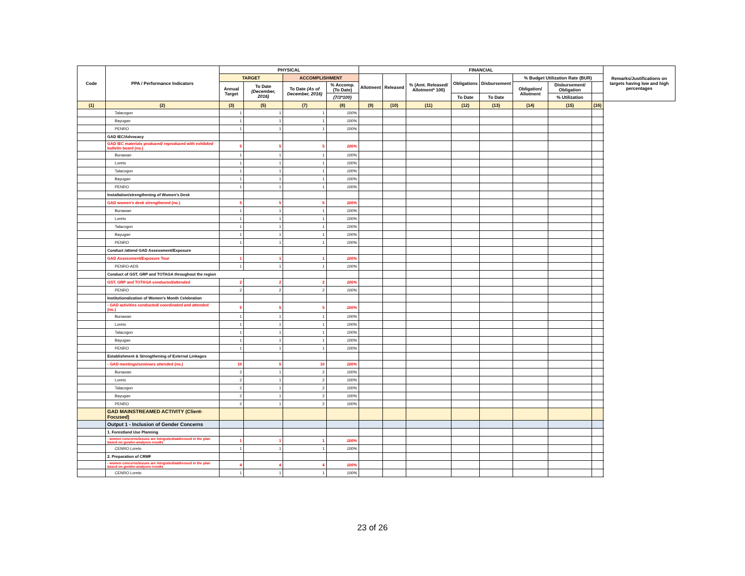| Code | PPA / Performance Indicators | PHYSICAL | | | | FINANCIAL | | | | | | | | Remarks/Justifications on targets having low and high percentages |
| --- | --- | --- | --- | --- | --- | --- | --- | --- | --- | --- | --- | --- | --- | --- |
| | | TARGET | | ACCOMPLISHMENT | | Allotment | Released | % (Amt. Released/ Allotment* 100) | Obligations | Disbursement | % Budget Utilization Rate (BUR) | | | |
| | | Annual Target | To Date (December, 2016) | To Date (As of December, 2016) | % Accomp. (To Date) | | | | | | Obligation/ Allotment | Disbursement/ Obligation | | |
| | | | | | (7/3*100) | | | | To Date | To Date | | % Utilization | | |
| (1) | (2) | (3) | (5) | (7) | (8) | (9) | (10) | (11) | (12) | (13) | (14) | (15) | (16) | |
| | Talacogon | 1 | 1 | 1 | 100% | | | | | | | | | |
| | Bayugan | 1 | 1 | 1 | 100% | | | | | | | | | |
| | PENRO | 1 | 1 | 1 | 100% | | | | | | | | | |
| | GAD IEC/Advocacy | | | | | | | | | | | | | |
| | GAD IEC materials produced/ reproduced with exhibited bulletin board (no.) | 5 | 5 | 5 | 100% | | | | | | | | | |
| | Bunawan | 1 | 1 | 1 | 100% | | | | | | | | | |
| | Loreto | 1 | 1 | 1 | 100% | | | | | | | | | |
| | Talacogon | 1 | 1 | 1 | 100% | | | | | | | | | |
| | Bayugan | 1 | 1 | 1 | 100% | | | | | | | | | |
| | PENRO | 1 | 1 | 1 | 100% | | | | | | | | | |
| | Installation/strengthening of Women's Desk | | | | | | | | | | | | | |
| | GAD women's desk strengthened (no.) | 5 | 5 | 5 | 100% | | | | | | | | | |
| | Bunawan | 1 | 1 | 1 | 100% | | | | | | | | | |
| | Loreto | 1 | 1 | 1 | 100% | | | | | | | | | |
| | Talacogon | 1 | 1 | 1 | 100% | | | | | | | | | |
| | Bayugan | 1 | 1 | 1 | 100% | | | | | | | | | |
| | PENRO | 1 | 1 | 1 | 100% | | | | | | | | | |
| | Conduct /attend GAD Assessment/Exposure | | | | | | | | | | | | | |
| | GAD Assessment/Exposure Tour | 1 | 1 | 1 | 100% | | | | | | | | | |
| | PENRO-ADS | 1 | 1 | 1 | 100% | | | | | | | | | |
| | Conduct of GST, GRP and TOTAGA throughout the region | | | | | | | | | | | | | |
| | GST, GRP and TOTAGA conducted/attended | 2 | 2 | 2 | 100% | | | | | | | | | |
| | PENRO | 2 | 2 | 2 | 100% | | | | | | | | | |
| | Institutionalization of Women's Month Celebration | | | | | | | | | | | | | |
| | - GAD activities conducted/ coordinated and attended (no.) | 5 | 5 | 5 | 100% | | | | | | | | | |
| | Bunawan | 1 | 1 | 1 | 100% | | | | | | | | | |
| | Loreto | 1 | 1 | 1 | 100% | | | | | | | | | |
| | Talacogon | 1 | 1 | 1 | 100% | | | | | | | | | |
| | Bayugan | 1 | 1 | 1 | 100% | | | | | | | | | |
| | PENRO | 1 | 1 | 1 | 100% | | | | | | | | | |
| | Establishment & Strengthening of External Linkages | | | | | | | | | | | | | |
| | - GAD meetings/seminars attended (no.) | 10 | 5 | 10 | 100% | | | | | | | | | |
| | Bunawan | 2 | 1 | 2 | 100% | | | | | | | | | |
| | Loreto | 2 | 1 | 2 | 100% | | | | | | | | | |
| | Talacogon | 2 | 1 | 2 | 100% | | | | | | | | | |
| | Bayugan | 2 | 1 | 2 | 100% | | | | | | | | | |
| | PENRO | 2 | 1 | 2 | 100% | | | | | | | | | |
| | GAD MAINSTREAMED ACTIVITY (Client-Focused) | | | | | | | | | | | | | |
| | Output 1 - Inclusion of Gender Concerns | | | | | | | | | | | | | |
| | 1. Forestland Use Planning | | | | | | | | | | | | | |
| | - women concerns/issues are integrated/addressed in the plan based on gender-analyses results | 1 | 1 | 1 | 100% | | | | | | | | | |
| | CENRO Loreto | 1 | 1 | 1 | 100% | | | | | | | | | |
| | 2. Preparation of CRMF | | | | | | | | | | | | | |
| | - women concerns/issues are integrated/addressed in the plan based on gender-analyses results | 4 | 4 | 4 | 100% | | | | | | | | | |
| | CENRO Loreto | 1 | 1 | 1 | 100% | | | | | | | | | |
23 of 26